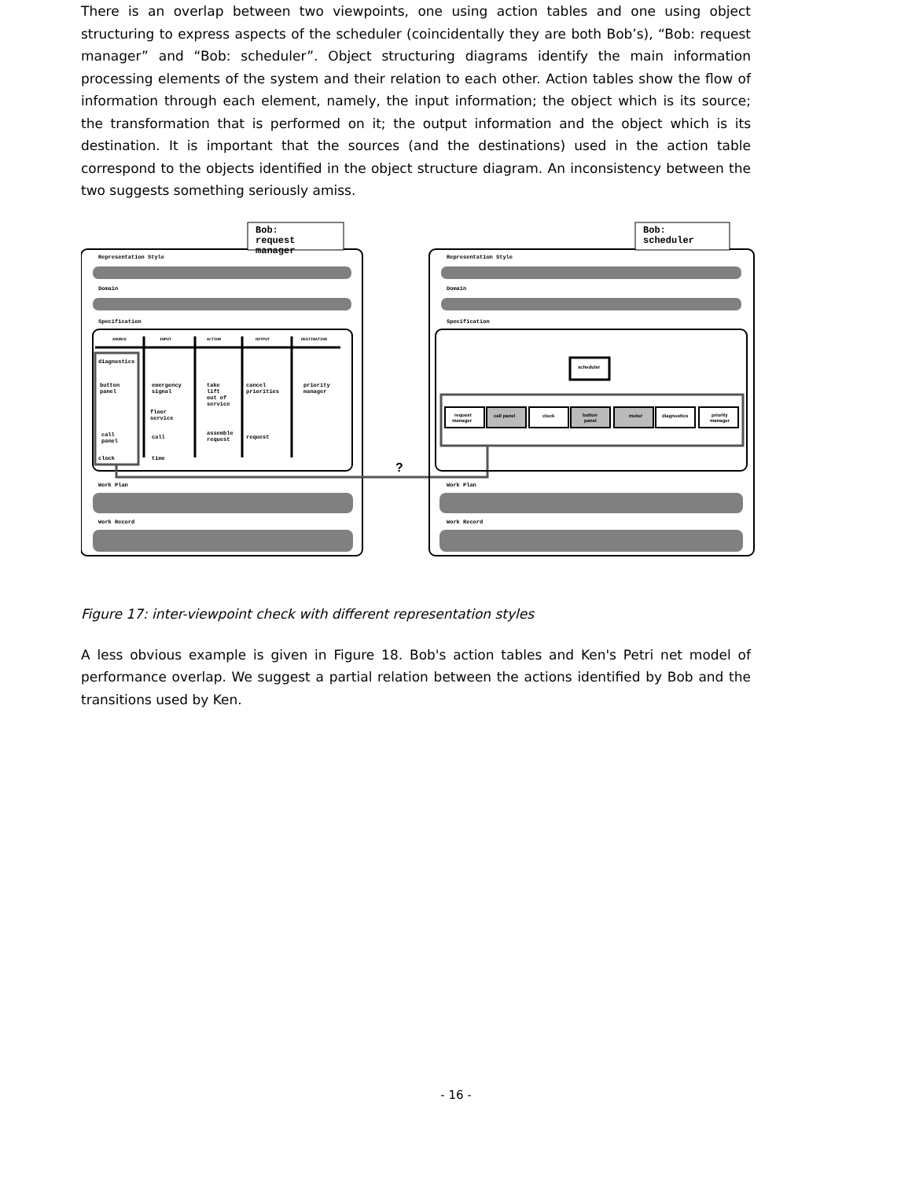There is an overlap between two viewpoints, one using action tables and one using object structuring to express aspects of the scheduler (coincidentally they are both Bob’s), “Bob: request manager” and “Bob: scheduler”. Object structuring diagrams identify the main information processing elements of the system and their relation to each other. Action tables show the flow of information through each element, namely, the input information; the object which is its source; the transformation that is performed on it; the output information and the object which is its destination. It is important that the sources (and the destinations) used in the action table correspond to the objects identified in the object structure diagram. An inconsistency between the two suggests something seriously amiss.
Bob:
request
manager
Representation Style
Domain
Specification
SOURCE
INPUT
ACTION
OUTPUT
DESTINATION
diagnostics
button
panel
emergency
signal
take
lift
out of
service
cancel
priorities
priority
manager
floor
service
call
panel
call
assemble
request
request
clock
time
?
Work Plan
Work Record
Bob:
scheduler
Representation Style
Domain
Specification
scheduler
request
manager
call panel
clock
button
panel
motor
diagnostics
priority
manager
Work Plan
Work Record
Figure 17: inter-viewpoint check with different representation styles
A less obvious example is given in Figure 18. Bob's action tables and Ken's Petri net model of performance overlap. We suggest a partial relation between the actions identified by Bob and the transitions used by Ken.
- 16 -